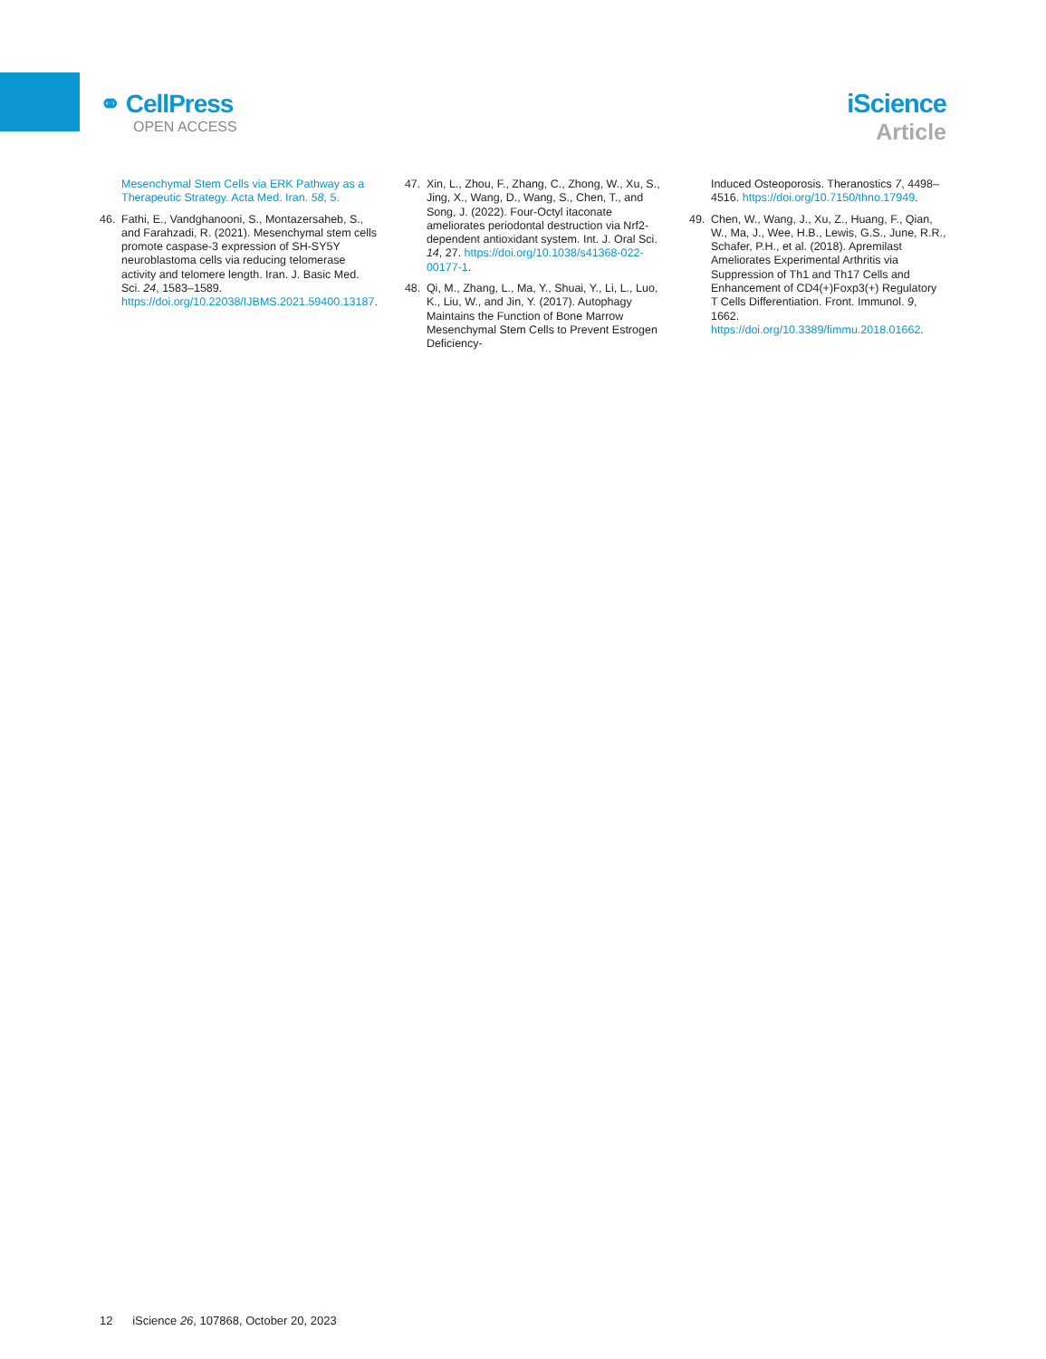⚭ CellPress
OPEN ACCESS
iScience
Article
Mesenchymal Stem Cells via ERK Pathway as a Therapeutic Strategy. Acta Med. Iran. 58, 5.
46. Fathi, E., Vandghanooni, S., Montazersaheb, S., and Farahzadi, R. (2021). Mesenchymal stem cells promote caspase-3 expression of SH-SY5Y neuroblastoma cells via reducing telomerase activity and telomere length. Iran. J. Basic Med. Sci. 24, 1583–1589. https://doi.org/10.22038/IJBMS.2021.59400.13187.
47. Xin, L., Zhou, F., Zhang, C., Zhong, W., Xu, S., Jing, X., Wang, D., Wang, S., Chen, T., and Song, J. (2022). Four-Octyl itaconate ameliorates periodontal destruction via Nrf2-dependent antioxidant system. Int. J. Oral Sci. 14, 27. https://doi.org/10.1038/s41368-022-00177-1.
48. Qi, M., Zhang, L., Ma, Y., Shuai, Y., Li, L., Luo, K., Liu, W., and Jin, Y. (2017). Autophagy Maintains the Function of Bone Marrow Mesenchymal Stem Cells to Prevent Estrogen Deficiency-
Induced Osteoporosis. Theranostics 7, 4498–4516. https://doi.org/10.7150/thno.17949.
49. Chen, W., Wang, J., Xu, Z., Huang, F., Qian, W., Ma, J., Wee, H.B., Lewis, G.S., June, R.R., Schafer, P.H., et al. (2018). Apremilast Ameliorates Experimental Arthritis via Suppression of Th1 and Th17 Cells and Enhancement of CD4(+)Foxp3(+) Regulatory T Cells Differentiation. Front. Immunol. 9, 1662. https://doi.org/10.3389/fimmu.2018.01662.
12 iScience 26, 107868, October 20, 2023